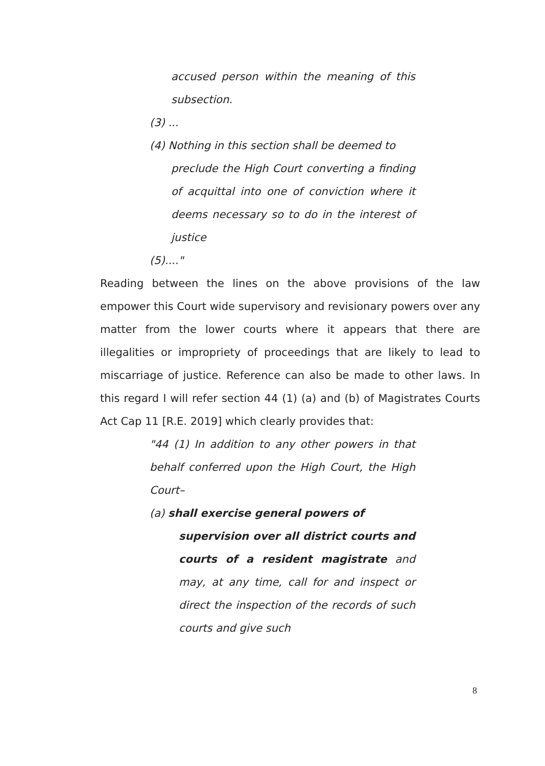accused person within the meaning of this subsection.
(3) ...
(4) Nothing in this section shall be deemed to
preclude the High Court converting a finding of acquittal into one of conviction where it deems necessary so to do in the interest of justice
(5)...."
Reading between the lines on the above provisions of the law empower this Court wide supervisory and revisionary powers over any matter from the lower courts where it appears that there are illegalities or impropriety of proceedings that are likely to lead to miscarriage of justice. Reference can also be made to other laws. In this regard I will refer section 44 (1) (a) and (b) of Magistrates Courts Act Cap 11 [R.E. 2019] which clearly provides that:
"44 (1) In addition to any other powers in that behalf conferred upon the High Court, the High Court–
(a) shall exercise general powers of
supervision over all district courts and courts of a resident magistrate and may, at any time, call for and inspect or direct the inspection of the records of such courts and give such
8